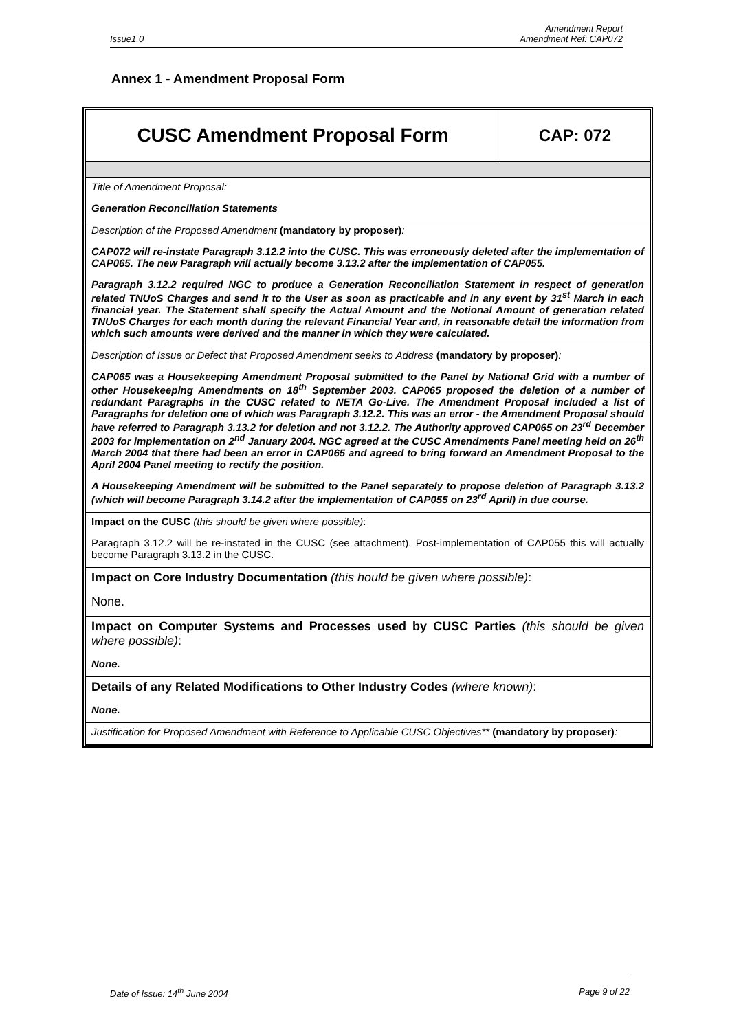Issue1.0 Amendment Report
Amendment Ref: CAP072
Annex 1 - Amendment Proposal Form
| CUSC Amendment Proposal Form | CAP: 072 |
Title of Amendment Proposal:
Generation Reconciliation Statements
Description of the Proposed Amendment (mandatory by proposer):
CAP072 will re-instate Paragraph 3.12.2 into the CUSC. This was erroneously deleted after the implementation of CAP065. The new Paragraph will actually become 3.13.2 after the implementation of CAP055.
Paragraph 3.12.2 required NGC to produce a Generation Reconciliation Statement in respect of generation related TNUoS Charges and send it to the User as soon as practicable and in any event by 31<sup>st</sup> March in each financial year. The Statement shall specify the Actual Amount and the Notional Amount of generation related TNUoS Charges for each month during the relevant Financial Year and, in reasonable detail the information from which such amounts were derived and the manner in which they were calculated.
Description of Issue or Defect that Proposed Amendment seeks to Address (mandatory by proposer):
CAP065 was a Housekeeping Amendment Proposal submitted to the Panel by National Grid with a number of other Housekeeping Amendments on 18<sup>th</sup> September 2003. CAP065 proposed the deletion of a number of redundant Paragraphs in the CUSC related to NETA Go-Live. The Amendment Proposal included a list of Paragraphs for deletion one of which was Paragraph 3.12.2. This was an error - the Amendment Proposal should have referred to Paragraph 3.13.2 for deletion and not 3.12.2. The Authority approved CAP065 on 23<sup>rd</sup> December 2003 for implementation on 2<sup>nd</sup> January 2004. NGC agreed at the CUSC Amendments Panel meeting held on 26<sup>th</sup> March 2004 that there had been an error in CAP065 and agreed to bring forward an Amendment Proposal to the April 2004 Panel meeting to rectify the position.
A Housekeeping Amendment will be submitted to the Panel separately to propose deletion of Paragraph 3.13.2 (which will become Paragraph 3.14.2 after the implementation of CAP055 on 23<sup>rd</sup> April) in due course.
Impact on the CUSC (this should be given where possible):
Paragraph 3.12.2 will be re-instated in the CUSC (see attachment). Post-implementation of CAP055 this will actually become Paragraph 3.13.2 in the CUSC.
Impact on Core Industry Documentation (this hould be given where possible):
None.
Impact on Computer Systems and Processes used by CUSC Parties (this should be given where possible):
None.
Details of any Related Modifications to Other Industry Codes (where known):
None.
Justification for Proposed Amendment with Reference to Applicable CUSC Objectives** (mandatory by proposer):
Date of Issue: 14<sup>th</sup> June 2004 Page 9 of 22